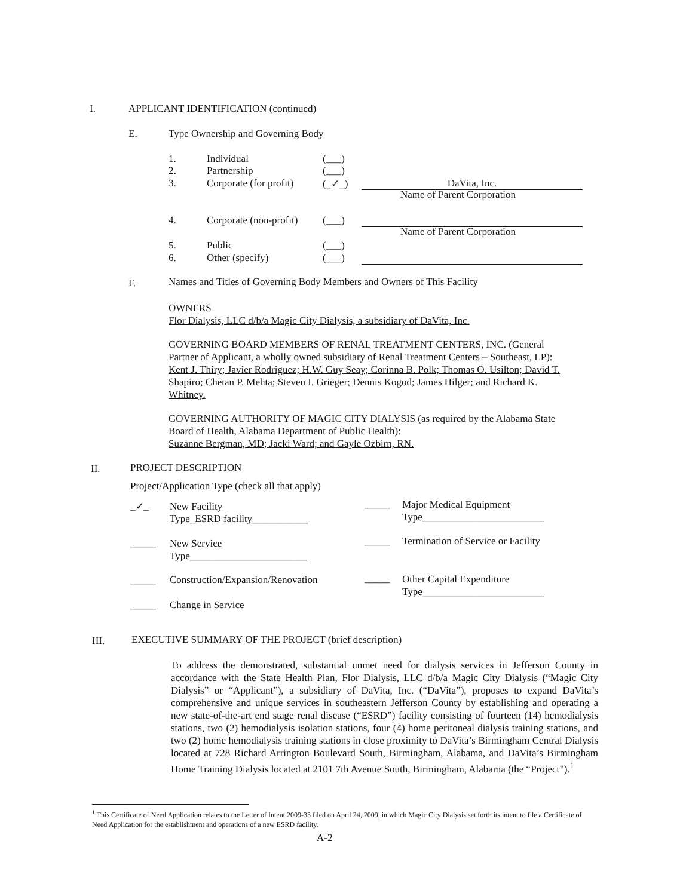I. APPLICANT IDENTIFICATION (continued)
E. Type Ownership and Governing Body
1. Individual (___)
2. Partnership (___)
3. Corporate (for profit) (_✓_) DaVita, Inc.
Name of Parent Corporation
4. Corporate (non-profit) (___)
Name of Parent Corporation
5. Public (___)
6. Other (specify) (___)
F. Names and Titles of Governing Body Members and Owners of This Facility
OWNERS
Flor Dialysis, LLC d/b/a Magic City Dialysis, a subsidiary of DaVita, Inc.
GOVERNING BOARD MEMBERS OF RENAL TREATMENT CENTERS, INC. (General
Partner of Applicant, a wholly owned subsidiary of Renal Treatment Centers – Southeast, LP):
Kent J. Thiry; Javier Rodriguez; H.W. Guy Seay; Corinna B. Polk; Thomas O. Usilton; David T.
Shapiro; Chetan P. Mehta; Steven I. Grieger; Dennis Kogod; James Hilger; and Richard K.
Whitney.
GOVERNING AUTHORITY OF MAGIC CITY DIALYSIS (as required by the Alabama State
Board of Health, Alabama Department of Public Health):
Suzanne Bergman, MD; Jacki Ward; and Gayle Ozbirn, RN.
II. PROJECT DESCRIPTION
Project/Application Type (check all that apply)
_✓_
New Facility
Type_ESRD facility___________
_____
Major Medical Equipment
Type________________________
_____
New Service
Type_______________________
_____ Termination of Service or Facility
_____ Construction/Expansion/Renovation _____
Other Capital Expenditure
Type________________________
_____ Change in Service
III. EXECUTIVE SUMMARY OF THE PROJECT (brief description)
To address the demonstrated, substantial unmet need for dialysis services in Jefferson County in accordance with the State Health Plan, Flor Dialysis, LLC d/b/a Magic City Dialysis (“Magic City Dialysis” or “Applicant”), a subsidiary of DaVita, Inc. (“DaVita”), proposes to expand DaVita’s comprehensive and unique services in southeastern Jefferson County by establishing and operating a new state-of-the-art end stage renal disease (“ESRD”) facility consisting of fourteen (14) hemodialysis stations, two (2) hemodialysis isolation stations, four (4) home peritoneal dialysis training stations, and two (2) home hemodialysis training stations in close proximity to DaVita’s Birmingham Central Dialysis located at 728 Richard Arrington Boulevard South, Birmingham, Alabama, and DaVita’s Birmingham Home Training Dialysis located at 2101 7th Avenue South, Birmingham, Alabama (the “Project”).<sup>1</sup>
<sup>1</sup> This Certificate of Need Application relates to the Letter of Intent 2009-33 filed on April 24, 2009, in which Magic City Dialysis set forth its intent to file a Certificate of Need Application for the establishment and operations of a new ESRD facility.
A-2